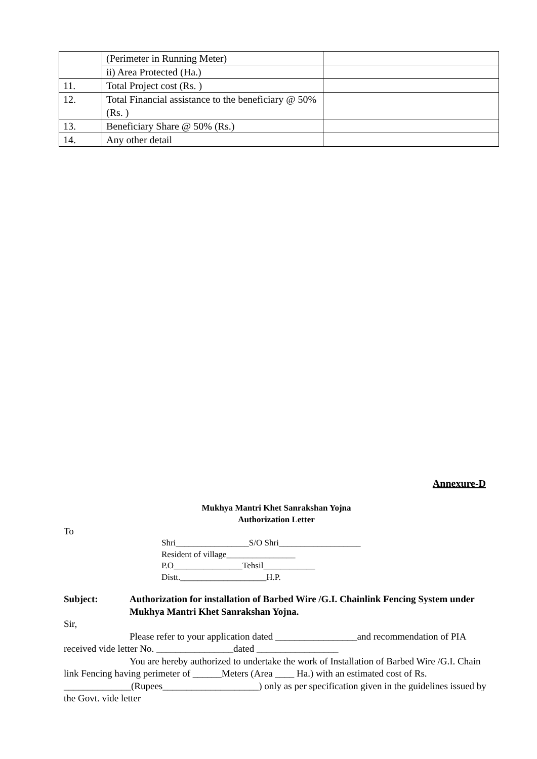| | (Perimeter in Running Meter) | |
| | ii) Area Protected (Ha.) | |
| 11. | Total Project cost (Rs. ) | |
| 12. | Total Financial assistance to the beneficiary @ 50% (Rs. ) | |
| 13. | Beneficiary Share @ 50% (Rs.) | |
| 14. | Any other detail | |
Annexure-D
Mukhya Mantri Khet Sanrakshan Yojna
Authorization Letter
To
Shri_________________S/O Shri___________________
Resident of village________________
P.O________________Tehsil____________
Distt.____________________H.P.
Subject: Authorization for installation of Barbed Wire /G.I. Chainlink Fencing System under Mukhya Mantri Khet Sanrakshan Yojna.
Sir,
Please refer to your application dated _________________and recommendation of PIA received vide letter No. ________________dated _________________
You are hereby authorized to undertake the work of Installation of Barbed Wire /G.I. Chain link Fencing having perimeter of ______Meters (Area ____ Ha.) with an estimated cost of Rs. ______________(Rupees____________________) only as per specification given in the guidelines issued by the Govt. vide letter